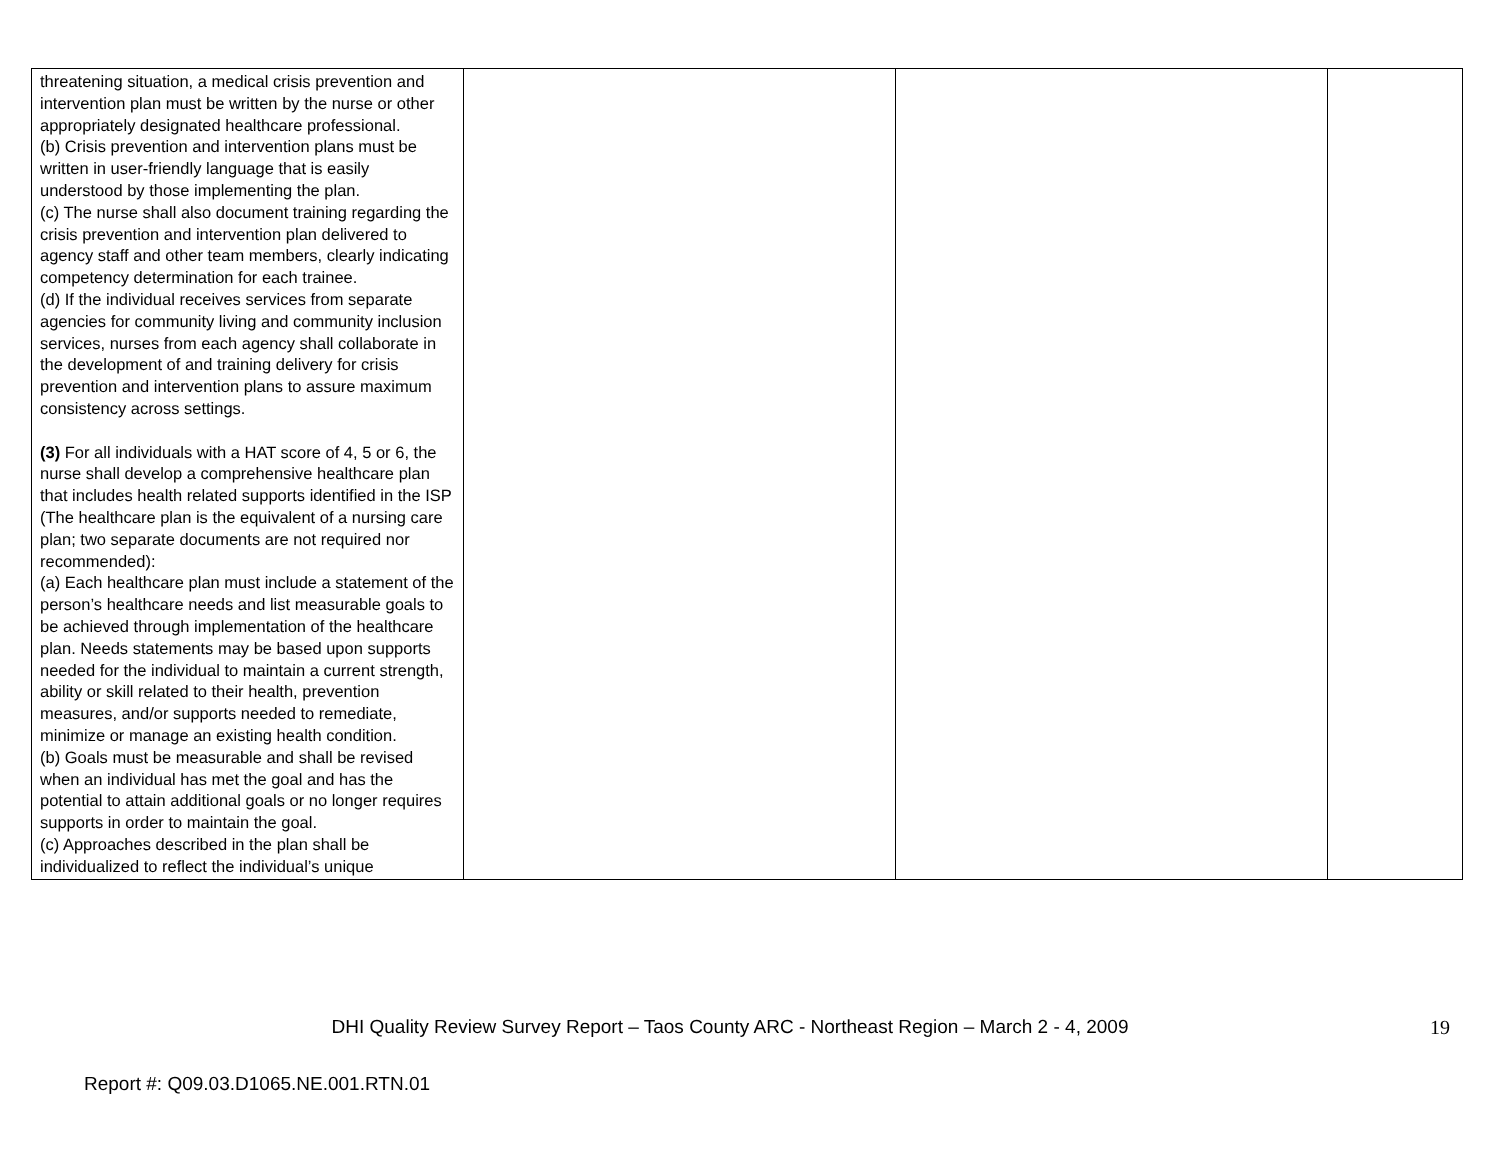| threatening situation, a medical crisis prevention and intervention plan must be written by the nurse or other appropriately designated healthcare professional. (b) Crisis prevention and intervention plans must be written in user-friendly language that is easily understood by those implementing the plan. (c) The nurse shall also document training regarding the crisis prevention and intervention plan delivered to agency staff and other team members, clearly indicating competency determination for each trainee. (d) If the individual receives services from separate agencies for community living and community inclusion services, nurses from each agency shall collaborate in the development of and training delivery for crisis prevention and intervention plans to assure maximum consistency across settings. (3) For all individuals with a HAT score of 4, 5 or 6, the nurse shall develop a comprehensive healthcare plan that includes health related supports identified in the ISP (The healthcare plan is the equivalent of a nursing care plan; two separate documents are not required nor recommended): (a) Each healthcare plan must include a statement of the person’s healthcare needs and list measurable goals to be achieved through implementation of the healthcare plan. Needs statements may be based upon supports needed for the individual to maintain a current strength, ability or skill related to their health, prevention measures, and/or supports needed to remediate, minimize or manage an existing health condition. (b) Goals must be measurable and shall be revised when an individual has met the goal and has the potential to attain additional goals or no longer requires supports in order to maintain the goal. (c) Approaches described in the plan shall be individualized to reflect the individual’s unique | | | |
DHI Quality Review Survey Report – Taos County ARC - Northeast Region – March 2 - 4, 2009 19
Report #: Q09.03.D1065.NE.001.RTN.01